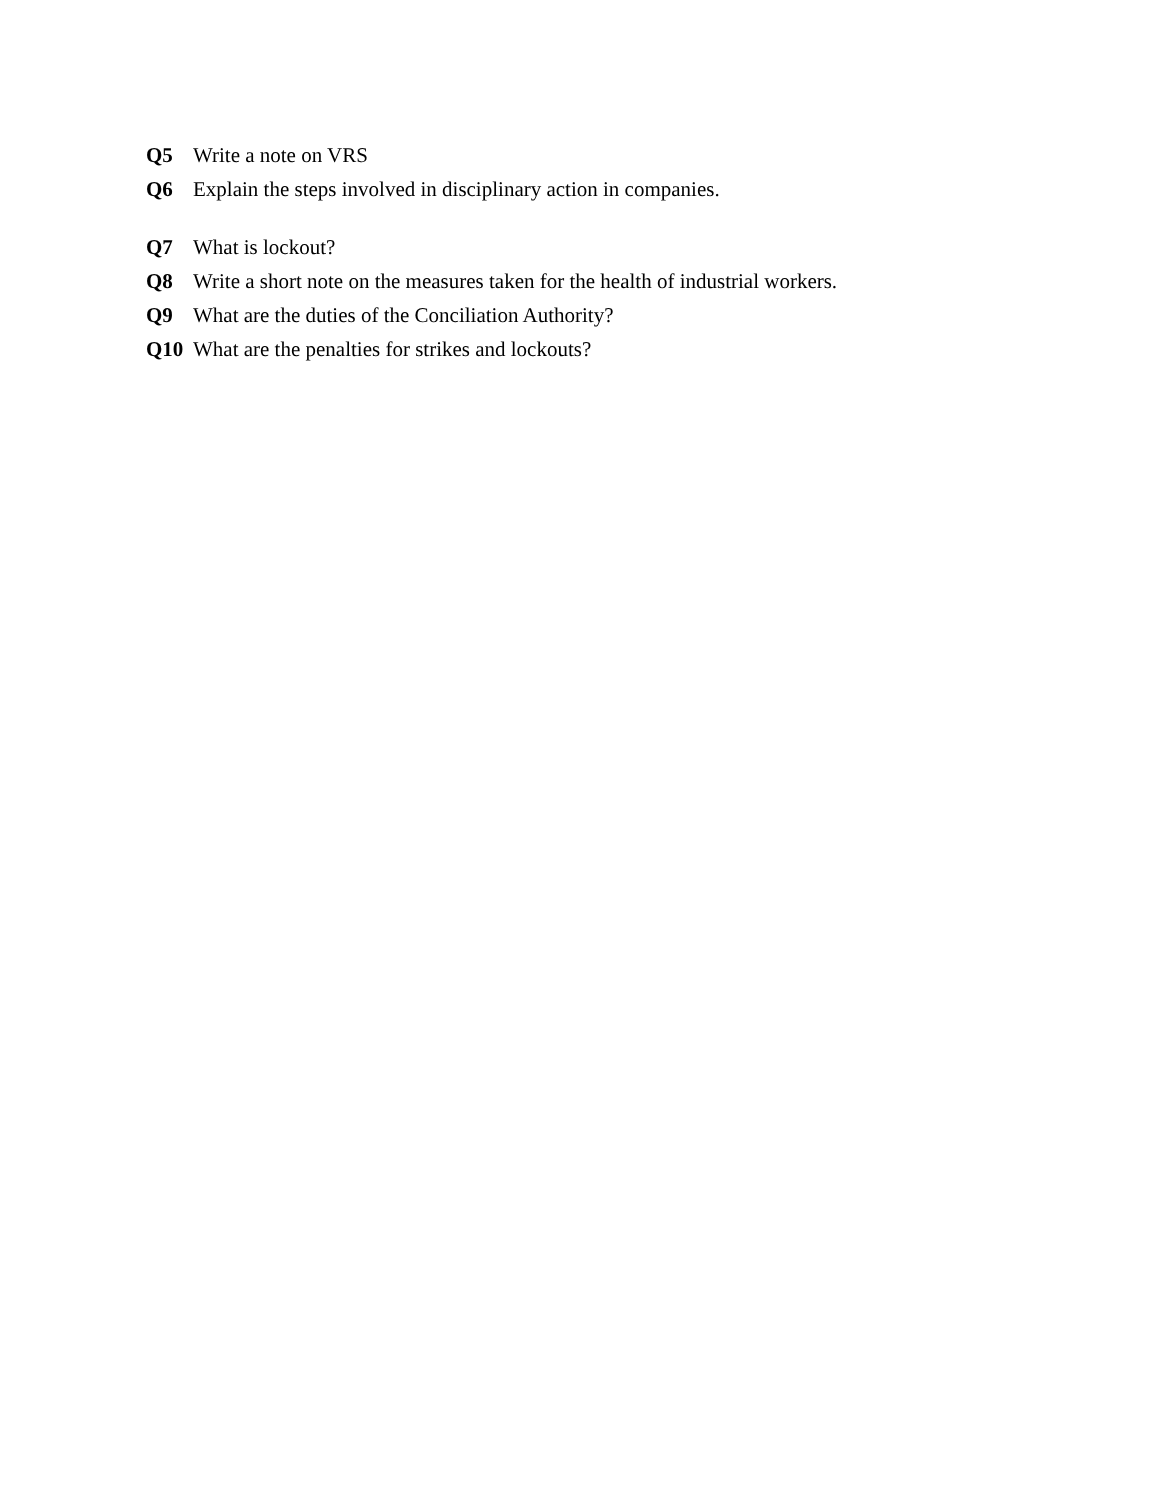Q5 Write a note on VRS
Q6 Explain the steps involved in disciplinary action in companies.
Q7 What is lockout?
Q8 Write a short note on the measures taken for the health of industrial workers.
Q9 What are the duties of the Conciliation Authority?
Q10 What are the penalties for strikes and lockouts?